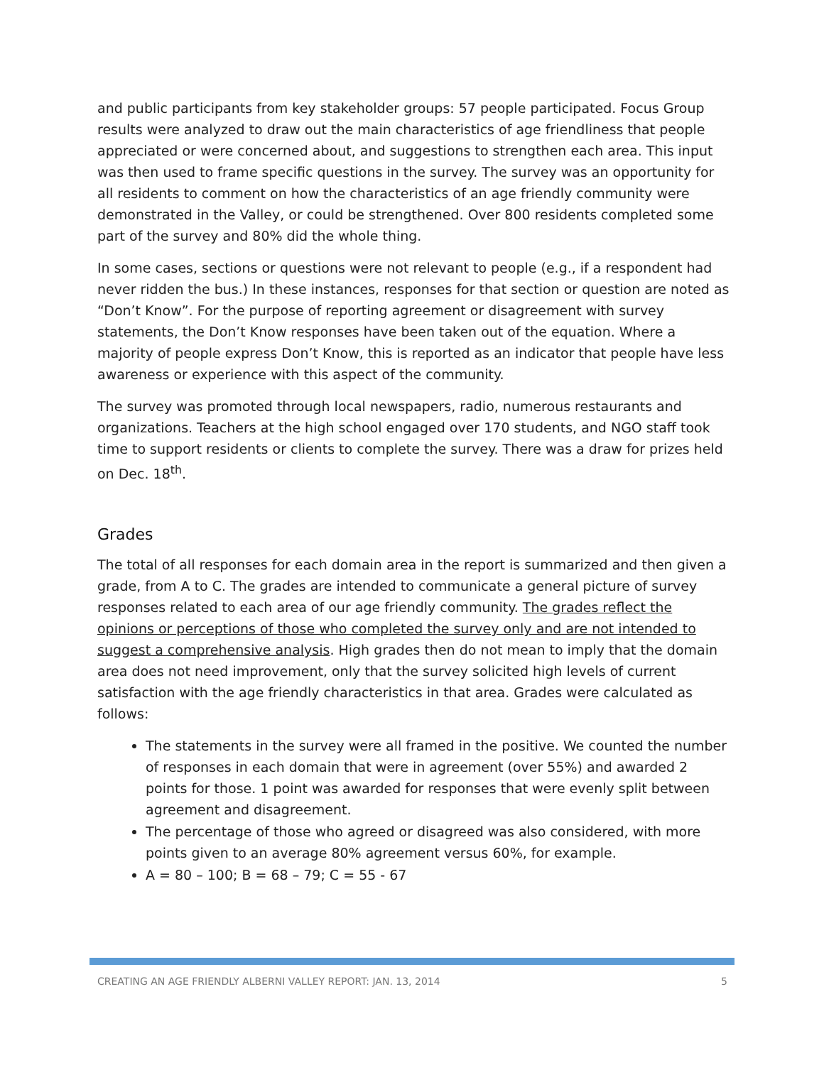and public participants from key stakeholder groups: 57 people participated. Focus Group results were analyzed to draw out the main characteristics of age friendliness that people appreciated or were concerned about, and suggestions to strengthen each area. This input was then used to frame specific questions in the survey. The survey was an opportunity for all residents to comment on how the characteristics of an age friendly community were demonstrated in the Valley, or could be strengthened. Over 800 residents completed some part of the survey and 80% did the whole thing.
In some cases, sections or questions were not relevant to people (e.g., if a respondent had never ridden the bus.) In these instances, responses for that section or question are noted as “Don’t Know”. For the purpose of reporting agreement or disagreement with survey statements, the Don’t Know responses have been taken out of the equation. Where a majority of people express Don’t Know, this is reported as an indicator that people have less awareness or experience with this aspect of the community.
The survey was promoted through local newspapers, radio, numerous restaurants and organizations. Teachers at the high school engaged over 170 students, and NGO staff took time to support residents or clients to complete the survey. There was a draw for prizes held on Dec. 18<sup>th</sup>.
Grades
The total of all responses for each domain area in the report is summarized and then given a grade, from A to C. The grades are intended to communicate a general picture of survey responses related to each area of our age friendly community. The grades reflect the opinions or perceptions of those who completed the survey only and are not intended to suggest a comprehensive analysis. High grades then do not mean to imply that the domain area does not need improvement, only that the survey solicited high levels of current satisfaction with the age friendly characteristics in that area. Grades were calculated as follows:
The statements in the survey were all framed in the positive. We counted the number of responses in each domain that were in agreement (over 55%) and awarded 2 points for those. 1 point was awarded for responses that were evenly split between agreement and disagreement.
The percentage of those who agreed or disagreed was also considered, with more points given to an average 80% agreement versus 60%, for example.
A = 80 – 100; B = 68 – 79; C = 55 - 67
CREATING AN AGE FRIENDLY ALBERNI VALLEY REPORT: JAN. 13, 2014 5